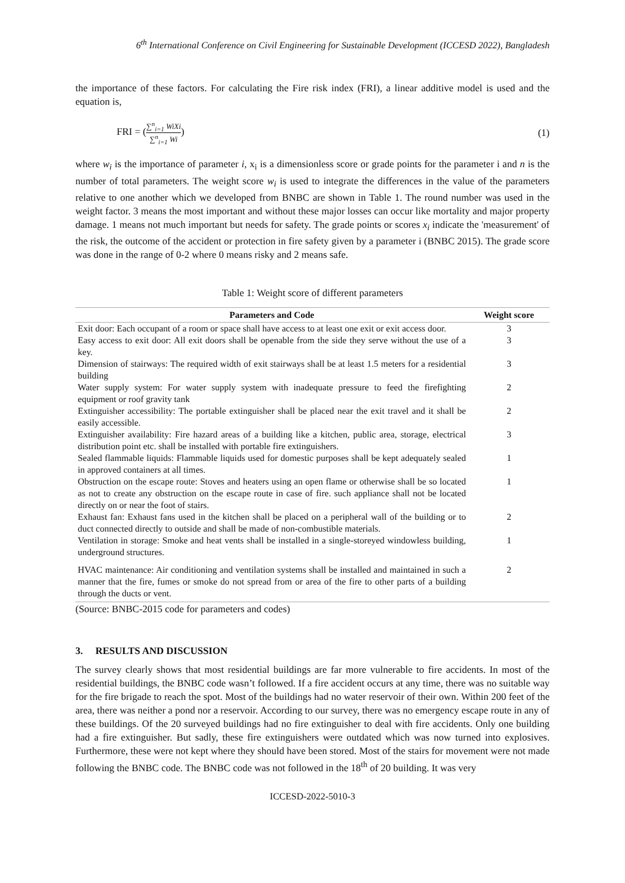6<sup>th</sup> International Conference on Civil Engineering for Sustainable Development (ICCESD 2022), Bangladesh
the importance of these factors. For calculating the Fire risk index (FRI), a linear additive model is used and the equation is,
FRI = (∑<sup>n</sup><sub>i=1</sub> WiXi ∑<sup>n</sup><sub>i=1</sub> Wi) (1)
where w<sub>i</sub> is the importance of parameter i, x<sub>i</sub> is a dimensionless score or grade points for the parameter i and n is the number of total parameters. The weight score w<sub>i</sub> is used to integrate the differences in the value of the parameters relative to one another which we developed from BNBC are shown in Table 1. The round number was used in the weight factor. 3 means the most important and without these major losses can occur like mortality and major property damage. 1 means not much important but needs for safety. The grade points or scores x<sub>i</sub> indicate the 'measurement' of the risk, the outcome of the accident or protection in fire safety given by a parameter i (BNBC 2015). The grade score was done in the range of 0-2 where 0 means risky and 2 means safe.
Table 1: Weight score of different parameters
| Parameters and Code | Weight score |
| --- | --- |
| Exit door: Each occupant of a room or space shall have access to at least one exit or exit access door. | 3 |
| Easy access to exit door: All exit doors shall be openable from the side they serve without the use of a key. | 3 |
| Dimension of stairways: The required width of exit stairways shall be at least 1.5 meters for a residential building | 3 |
| Water supply system: For water supply system with inadequate pressure to feed the firefighting equipment or roof gravity tank | 2 |
| Extinguisher accessibility: The portable extinguisher shall be placed near the exit travel and it shall be easily accessible. | 2 |
| Extinguisher availability: Fire hazard areas of a building like a kitchen, public area, storage, electrical distribution point etc. shall be installed with portable fire extinguishers. | 3 |
| Sealed flammable liquids: Flammable liquids used for domestic purposes shall be kept adequately sealed in approved containers at all times. | 1 |
| Obstruction on the escape route: Stoves and heaters using an open flame or otherwise shall be so located as not to create any obstruction on the escape route in case of fire. such appliance shall not be located directly on or near the foot of stairs. | 1 |
| Exhaust fan: Exhaust fans used in the kitchen shall be placed on a peripheral wall of the building or to duct connected directly to outside and shall be made of non-combustible materials. | 2 |
| Ventilation in storage: Smoke and heat vents shall be installed in a single-storeyed windowless building, underground structures. | 1 |
| HVAC maintenance: Air conditioning and ventilation systems shall be installed and maintained in such a manner that the fire, fumes or smoke do not spread from or area of the fire to other parts of a building through the ducts or vent. | 2 |
(Source: BNBC-2015 code for parameters and codes)
3. RESULTS AND DISCUSSION
The survey clearly shows that most residential buildings are far more vulnerable to fire accidents. In most of the residential buildings, the BNBC code wasn’t followed. If a fire accident occurs at any time, there was no suitable way for the fire brigade to reach the spot. Most of the buildings had no water reservoir of their own. Within 200 feet of the area, there was neither a pond nor a reservoir. According to our survey, there was no emergency escape route in any of these buildings. Of the 20 surveyed buildings had no fire extinguisher to deal with fire accidents. Only one building had a fire extinguisher. But sadly, these fire extinguishers were outdated which was now turned into explosives. Furthermore, these were not kept where they should have been stored. Most of the stairs for movement were not made following the BNBC code. The BNBC code was not followed in the 18<sup>th</sup> of 20 building. It was very
ICCESD-2022-5010-3